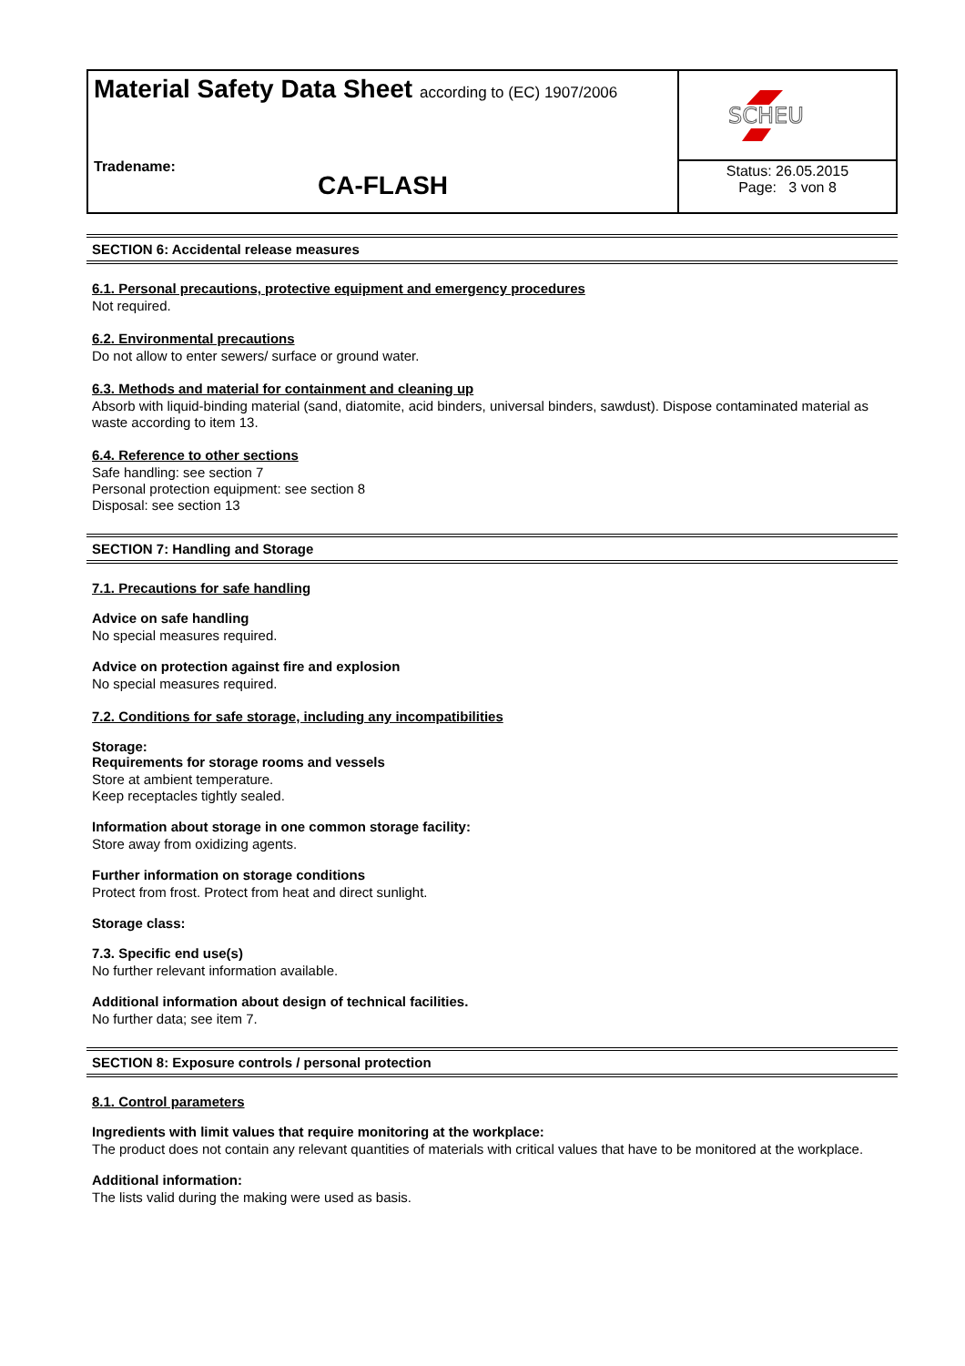Material Safety Data Sheet according to (EC) 1907/2006
Tradename:
CA-FLASH
SCHEU
Status: 26.05.2015
Page: 3 von 8
SECTION 6: Accidental release measures
6.1. Personal precautions, protective equipment and emergency procedures
Not required.
6.2. Environmental precautions
Do not allow to enter sewers/ surface or ground water.
6.3. Methods and material for containment and cleaning up
Absorb with liquid-binding material (sand, diatomite, acid binders, universal binders, sawdust). Dispose contaminated material as waste according to item 13.
6.4. Reference to other sections
Safe handling: see section 7
Personal protection equipment: see section 8
Disposal: see section 13
SECTION 7: Handling and Storage
7.1. Precautions for safe handling
Advice on safe handling
No special measures required.
Advice on protection against fire and explosion
No special measures required.
7.2. Conditions for safe storage, including any incompatibilities
Storage:
Requirements for storage rooms and vessels
Store at ambient temperature.
Keep receptacles tightly sealed.
Information about storage in one common storage facility:
Store away from oxidizing agents.
Further information on storage conditions
Protect from frost. Protect from heat and direct sunlight.
Storage class:
7.3. Specific end use(s)
No further relevant information available.
Additional information about design of technical facilities.
No further data; see item 7.
SECTION 8: Exposure controls / personal protection
8.1. Control parameters
Ingredients with limit values that require monitoring at the workplace:
The product does not contain any relevant quantities of materials with critical values that have to be monitored at the workplace.
Additional information:
The lists valid during the making were used as basis.